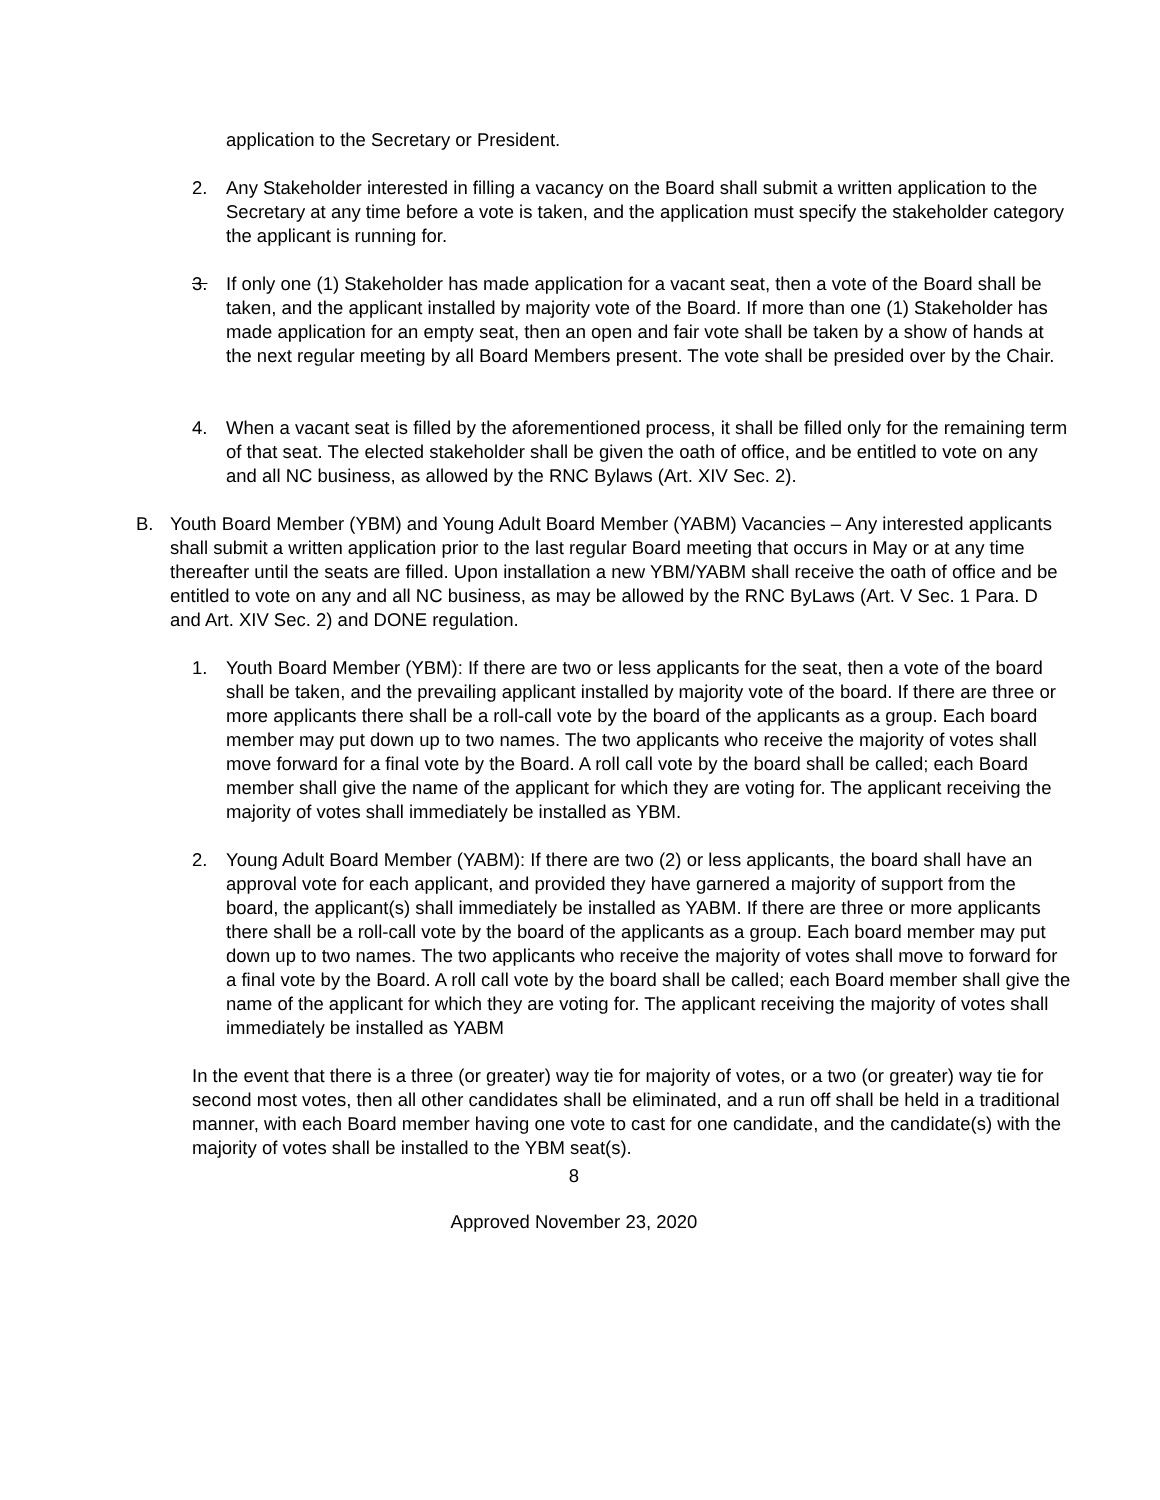application to the Secretary or President.
2. Any Stakeholder interested in filling a vacancy on the Board shall submit a written application to the Secretary at any time before a vote is taken, and the application must specify the stakeholder category the applicant is running for.
3. If only one (1) Stakeholder has made application for a vacant seat, then a vote of the Board shall be taken, and the applicant installed by majority vote of the Board. If more than one (1) Stakeholder has made application for an empty seat, then an open and fair vote shall be taken by a show of hands at the next regular meeting by all Board Members present. The vote shall be presided over by the Chair.
4. When a vacant seat is filled by the aforementioned process, it shall be filled only for the remaining term of that seat. The elected stakeholder shall be given the oath of office, and be entitled to vote on any and all NC business, as allowed by the RNC Bylaws (Art. XIV Sec. 2).
B. Youth Board Member (YBM) and Young Adult Board Member (YABM) Vacancies – Any interested applicants shall submit a written application prior to the last regular Board meeting that occurs in May or at any time thereafter until the seats are filled. Upon installation a new YBM/YABM shall receive the oath of office and be entitled to vote on any and all NC business, as may be allowed by the RNC ByLaws (Art. V Sec. 1 Para. D and Art. XIV Sec. 2) and DONE regulation.
1. Youth Board Member (YBM): If there are two or less applicants for the seat, then a vote of the board shall be taken, and the prevailing applicant installed by majority vote of the board. If there are three or more applicants there shall be a roll-call vote by the board of the applicants as a group. Each board member may put down up to two names. The two applicants who receive the majority of votes shall move forward for a final vote by the Board. A roll call vote by the board shall be called; each Board member shall give the name of the applicant for which they are voting for. The applicant receiving the majority of votes shall immediately be installed as YBM.
2. Young Adult Board Member (YABM): If there are two (2) or less applicants, the board shall have an approval vote for each applicant, and provided they have garnered a majority of support from the board, the applicant(s) shall immediately be installed as YABM. If there are three or more applicants there shall be a roll-call vote by the board of the applicants as a group. Each board member may put down up to two names. The two applicants who receive the majority of votes shall move to forward for a final vote by the Board. A roll call vote by the board shall be called; each Board member shall give the name of the applicant for which they are voting for. The applicant receiving the majority of votes shall immediately be installed as YABM
In the event that there is a three (or greater) way tie for majority of votes, or a two (or greater) way tie for second most votes, then all other candidates shall be eliminated, and a run off shall be held in a traditional manner, with each Board member having one vote to cast for one candidate, and the candidate(s) with the majority of votes shall be installed to the YBM seat(s).
8
Approved November 23, 2020